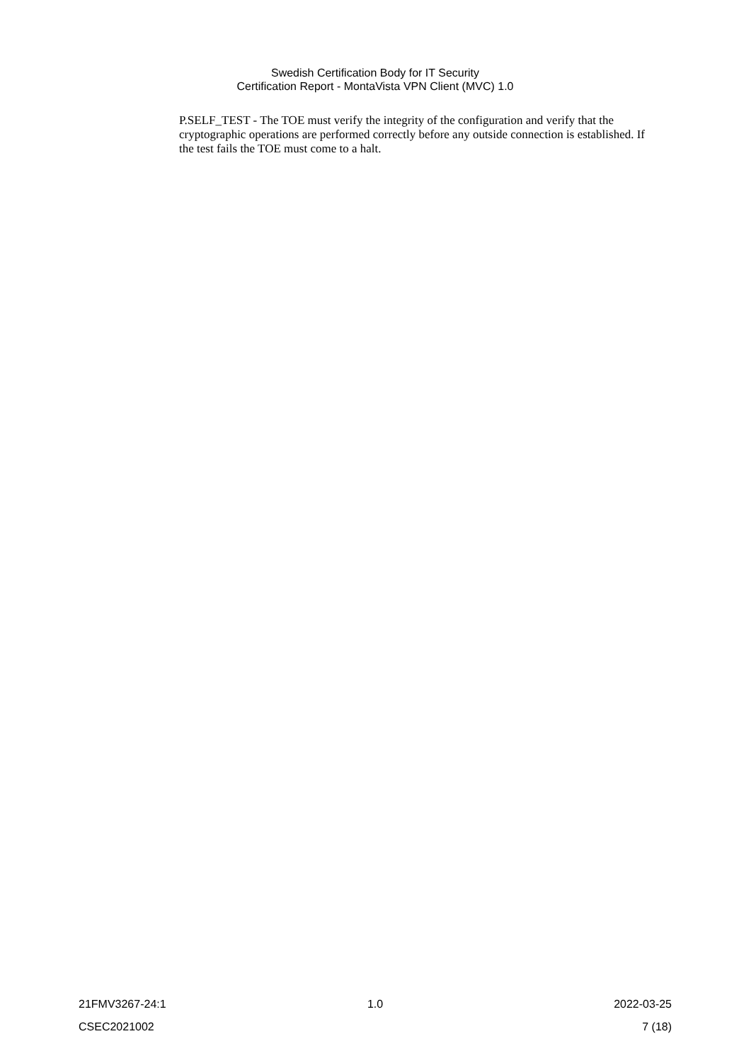Swedish Certification Body for IT Security
Certification Report - MontaVista VPN Client (MVC) 1.0
P.SELF_TEST - The TOE must verify the integrity of the configuration and verify that the cryptographic operations are performed correctly before any outside connection is established. If the test fails the TOE must come to a halt.
21FMV3267-24:1 1.0 2022-03-25
CSEC2021002 7 (18)